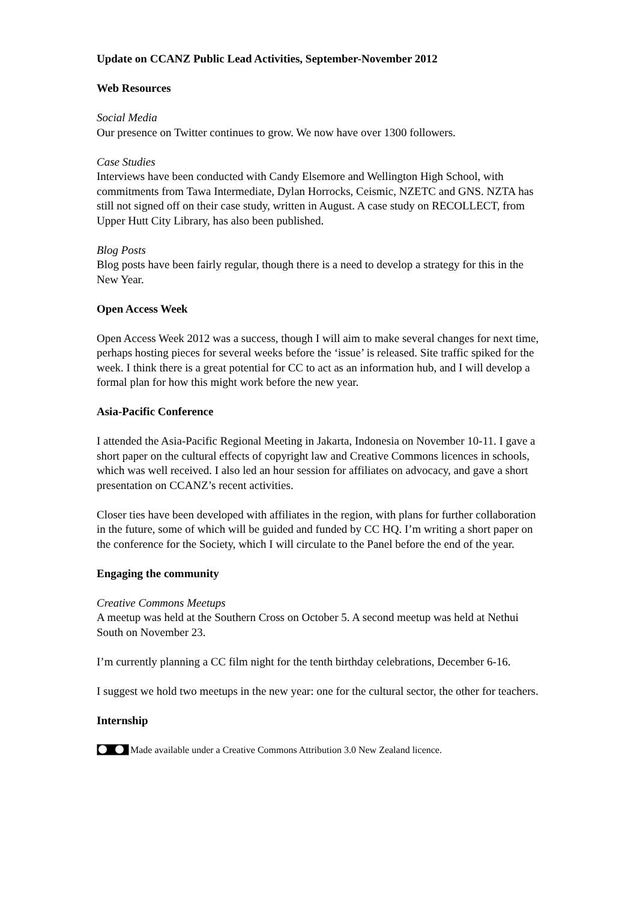Update on CCANZ Public Lead Activities, September-November 2012
Web Resources
Social Media
Our presence on Twitter continues to grow. We now have over 1300 followers.
Case Studies
Interviews have been conducted with Candy Elsemore and Wellington High School, with commitments from Tawa Intermediate, Dylan Horrocks, Ceismic, NZETC and GNS. NZTA has still not signed off on their case study, written in August. A case study on RECOLLECT, from Upper Hutt City Library, has also been published.
Blog Posts
Blog posts have been fairly regular, though there is a need to develop a strategy for this in the New Year.
Open Access Week
Open Access Week 2012 was a success, though I will aim to make several changes for next time, perhaps hosting pieces for several weeks before the ‘issue’ is released. Site traffic spiked for the week. I think there is a great potential for CC to act as an information hub, and I will develop a formal plan for how this might work before the new year.
Asia-Pacific Conference
I attended the Asia-Pacific Regional Meeting in Jakarta, Indonesia on November 10-11. I gave a short paper on the cultural effects of copyright law and Creative Commons licences in schools, which was well received. I also led an hour session for affiliates on advocacy, and gave a short presentation on CCANZ’s recent activities.
Closer ties have been developed with affiliates in the region, with plans for further collaboration in the future, some of which will be guided and funded by CC HQ. I’m writing a short paper on the conference for the Society, which I will circulate to the Panel before the end of the year.
Engaging the community
Creative Commons Meetups
A meetup was held at the Southern Cross on October 5. A second meetup was held at Nethui South on November 23.
I’m currently planning a CC film night for the tenth birthday celebrations, December 6-16.
I suggest we hold two meetups in the new year: one for the cultural sector, the other for teachers.
Internship
Made available under a Creative Commons Attribution 3.0 New Zealand licence.